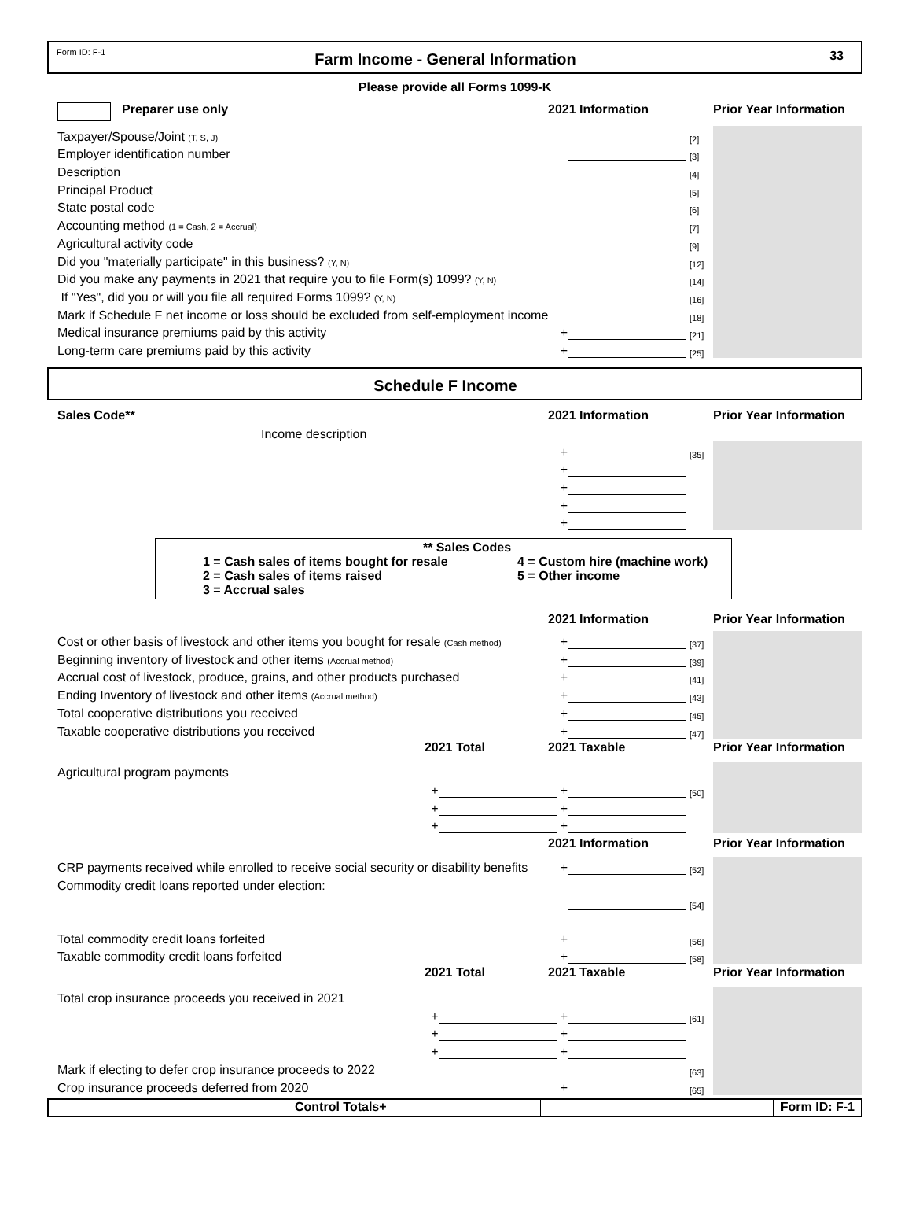Form ID: F-1
Farm Income - General Information
33
Please provide all Forms 1099-K
Preparer use only 2021 Information Prior Year Information
Taxpayer/Spouse/Joint (T, S, J) [2]
Employer identification number [3]
Description [4]
Principal Product [5]
State postal code [6]
Accounting method (1 = Cash, 2 = Accrual) [7]
Agricultural activity code [9]
Did you "materially participate" in this business? (Y, N) [12]
Did you make any payments in 2021 that require you to file Form(s) 1099? (Y, N) [14]
If "Yes", did you or will you file all required Forms 1099? (Y, N) [16]
Mark if Schedule F net income or loss should be excluded from self-employment income [18]
Medical insurance premiums paid by this activity + [21]
Long-term care premiums paid by this activity + [25]
Schedule F Income
Sales Code** 2021 Information Prior Year Information
Income description
+ [35]
+
+
+
+
** Sales Codes
1 = Cash sales of items bought for resale 4 = Custom hire (machine work)
2 = Cash sales of items raised 5 = Other income
3 = Accrual sales
2021 Information Prior Year Information
Cost or other basis of livestock and other items you bought for resale (Cash method) + [37]
Beginning inventory of livestock and other items (Accrual method) + [39]
Accrual cost of livestock, produce, grains, and other products purchased + [41]
Ending Inventory of livestock and other items (Accrual method) + [43]
Total cooperative distributions you received + [45]
Taxable cooperative distributions you received + [47]
2021 Total 2021 Taxable Prior Year Information
Agricultural program payments
+ + [50]
+ +
+ +
2021 Information Prior Year Information
CRP payments received while enrolled to receive social security or disability benefits + [52]
Commodity credit loans reported under election:
[54]
Total commodity credit loans forfeited + [56]
Taxable commodity credit loans forfeited + [58]
2021 Total 2021 Taxable Prior Year Information
Total crop insurance proceeds you received in 2021
+ + [61]
+ +
+ +
Mark if electing to defer crop insurance proceeds to 2022 [63]
Crop insurance proceeds deferred from 2020 + [65]
Control Totals+ Form ID: F-1